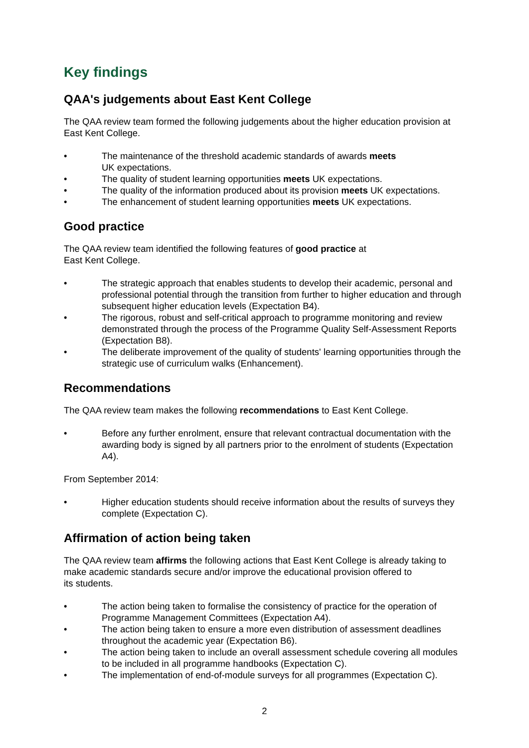Key findings
QAA's judgements about East Kent College
The QAA review team formed the following judgements about the higher education provision at East Kent College.
• The maintenance of the threshold academic standards of awards meets
UK expectations.
• The quality of student learning opportunities meets UK expectations.
• The quality of the information produced about its provision meets UK expectations.
• The enhancement of student learning opportunities meets UK expectations.
Good practice
The QAA review team identified the following features of good practice at
East Kent College.
• The strategic approach that enables students to develop their academic, personal and professional potential through the transition from further to higher education and through subsequent higher education levels (Expectation B4).
• The rigorous, robust and self-critical approach to programme monitoring and review demonstrated through the process of the Programme Quality Self-Assessment Reports (Expectation B8).
• The deliberate improvement of the quality of students' learning opportunities through the strategic use of curriculum walks (Enhancement).
Recommendations
The QAA review team makes the following recommendations to East Kent College.
• Before any further enrolment, ensure that relevant contractual documentation with the awarding body is signed by all partners prior to the enrolment of students (Expectation A4).
From September 2014:
• Higher education students should receive information about the results of surveys they complete (Expectation C).
Affirmation of action being taken
The QAA review team affirms the following actions that East Kent College is already taking to make academic standards secure and/or improve the educational provision offered to
its students.
• The action being taken to formalise the consistency of practice for the operation of Programme Management Committees (Expectation A4).
• The action being taken to ensure a more even distribution of assessment deadlines throughout the academic year (Expectation B6).
• The action being taken to include an overall assessment schedule covering all modules to be included in all programme handbooks (Expectation C).
• The implementation of end-of-module surveys for all programmes (Expectation C).
2